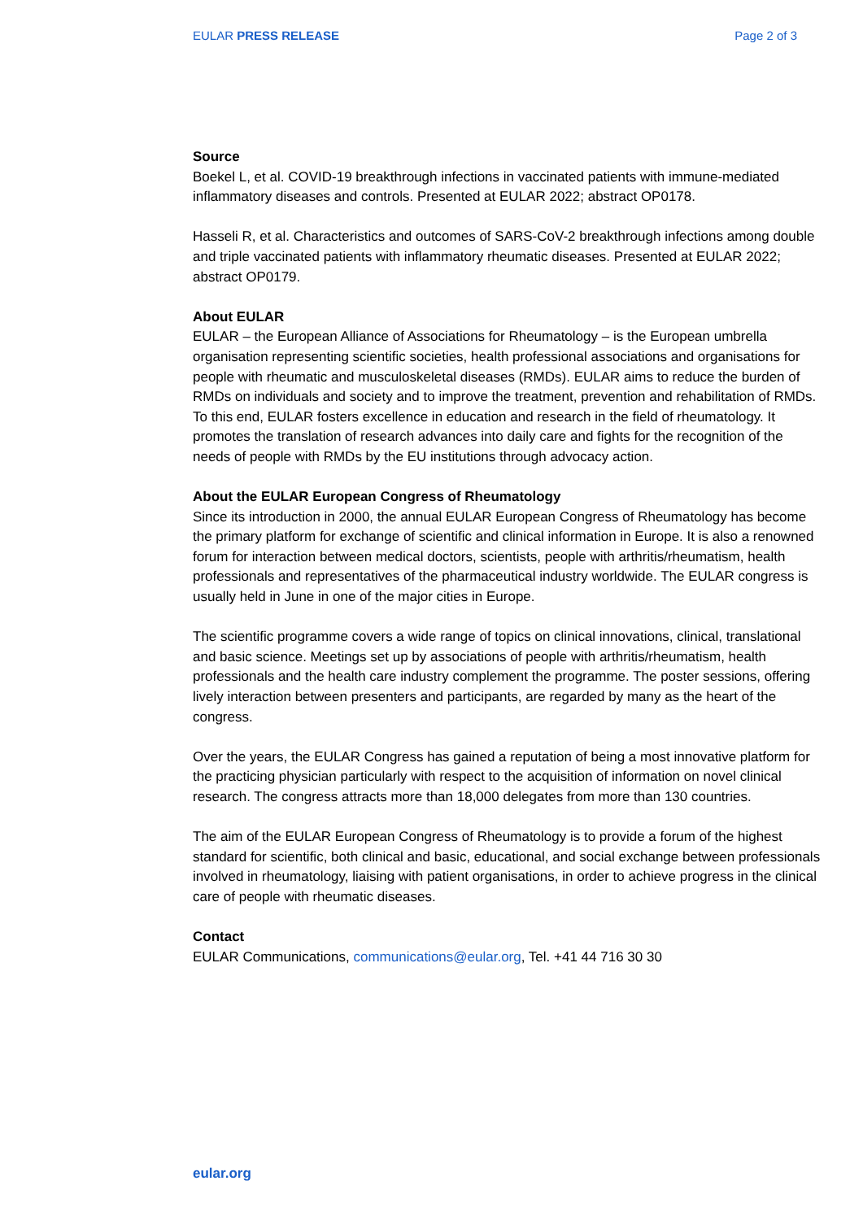EULAR PRESS RELEASE Page 2 of 3
Source
Boekel L, et al. COVID-19 breakthrough infections in vaccinated patients with immune-mediated inflammatory diseases and controls. Presented at EULAR 2022; abstract OP0178.
Hasseli R, et al. Characteristics and outcomes of SARS-CoV-2 breakthrough infections among double and triple vaccinated patients with inflammatory rheumatic diseases. Presented at EULAR 2022; abstract OP0179.
About EULAR
EULAR – the European Alliance of Associations for Rheumatology – is the European umbrella organisation representing scientific societies, health professional associations and organisations for people with rheumatic and musculoskeletal diseases (RMDs). EULAR aims to reduce the burden of RMDs on individuals and society and to improve the treatment, prevention and rehabilitation of RMDs. To this end, EULAR fosters excellence in education and research in the field of rheumatology. It promotes the translation of research advances into daily care and fights for the recognition of the needs of people with RMDs by the EU institutions through advocacy action.
About the EULAR European Congress of Rheumatology
Since its introduction in 2000, the annual EULAR European Congress of Rheumatology has become the primary platform for exchange of scientific and clinical information in Europe. It is also a renowned forum for interaction between medical doctors, scientists, people with arthritis/rheumatism, health professionals and representatives of the pharmaceutical industry worldwide. The EULAR congress is usually held in June in one of the major cities in Europe.
The scientific programme covers a wide range of topics on clinical innovations, clinical, translational and basic science. Meetings set up by associations of people with arthritis/rheumatism, health professionals and the health care industry complement the programme. The poster sessions, offering lively interaction between presenters and participants, are regarded by many as the heart of the congress.
Over the years, the EULAR Congress has gained a reputation of being a most innovative platform for the practicing physician particularly with respect to the acquisition of information on novel clinical research. The congress attracts more than 18,000 delegates from more than 130 countries.
The aim of the EULAR European Congress of Rheumatology is to provide a forum of the highest standard for scientific, both clinical and basic, educational, and social exchange between professionals involved in rheumatology, liaising with patient organisations, in order to achieve progress in the clinical care of people with rheumatic diseases.
Contact
EULAR Communications, communications@eular.org, Tel. +41 44 716 30 30
eular.org